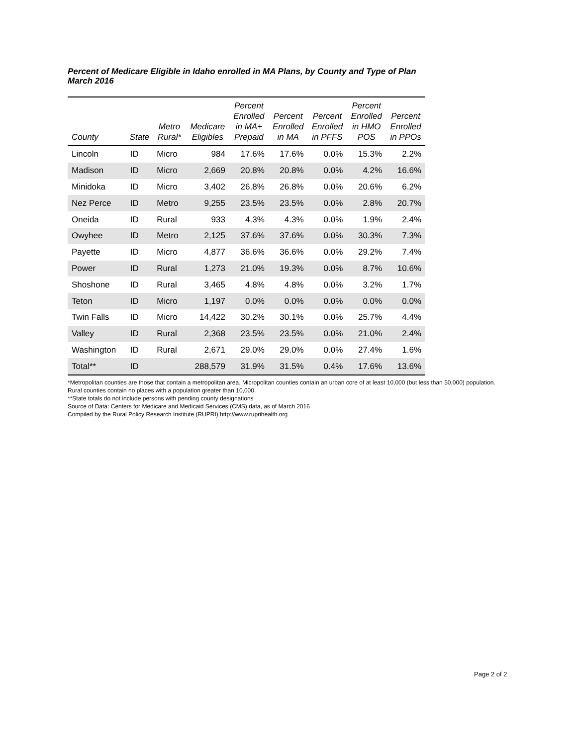Percent of Medicare Eligible in Idaho enrolled in MA Plans, by County and Type of Plan
March 2016
| County | State | Metro Rural* | Medicare Eligibles | Percent Enrolled in MA+ Prepaid | Percent Enrolled in MA | Percent Enrolled in PFFS | Percent Enrolled in HMO POS | Percent Enrolled in PPOs |
| --- | --- | --- | --- | --- | --- | --- | --- | --- |
| Lincoln | ID | Micro | 984 | 17.6% | 17.6% | 0.0% | 15.3% | 2.2% |
| Madison | ID | Micro | 2,669 | 20.8% | 20.8% | 0.0% | 4.2% | 16.6% |
| Minidoka | ID | Micro | 3,402 | 26.8% | 26.8% | 0.0% | 20.6% | 6.2% |
| Nez Perce | ID | Metro | 9,255 | 23.5% | 23.5% | 0.0% | 2.8% | 20.7% |
| Oneida | ID | Rural | 933 | 4.3% | 4.3% | 0.0% | 1.9% | 2.4% |
| Owyhee | ID | Metro | 2,125 | 37.6% | 37.6% | 0.0% | 30.3% | 7.3% |
| Payette | ID | Micro | 4,877 | 36.6% | 36.6% | 0.0% | 29.2% | 7.4% |
| Power | ID | Rural | 1,273 | 21.0% | 19.3% | 0.0% | 8.7% | 10.6% |
| Shoshone | ID | Rural | 3,465 | 4.8% | 4.8% | 0.0% | 3.2% | 1.7% |
| Teton | ID | Micro | 1,197 | 0.0% | 0.0% | 0.0% | 0.0% | 0.0% |
| Twin Falls | ID | Micro | 14,422 | 30.2% | 30.1% | 0.0% | 25.7% | 4.4% |
| Valley | ID | Rural | 2,368 | 23.5% | 23.5% | 0.0% | 21.0% | 2.4% |
| Washington | ID | Rural | 2,671 | 29.0% | 29.0% | 0.0% | 27.4% | 1.6% |
| Total** | ID | | 288,579 | 31.9% | 31.5% | 0.4% | 17.6% | 13.6% |
*Metropolitan counties are those that contain a metropolitan area. Micropolitan counties contain an urban core of at least 10,000 (but less than 50,000) population. Rural counties contain no places with a population greater than 10,000.
**State totals do not include persons with pending county designations
Source of Data: Centers for Medicare and Medicaid Services (CMS) data, as of March 2016
Compiled by the Rural Policy Research Institute (RUPRI) http://www.ruprihealth.org
Page 2 of 2